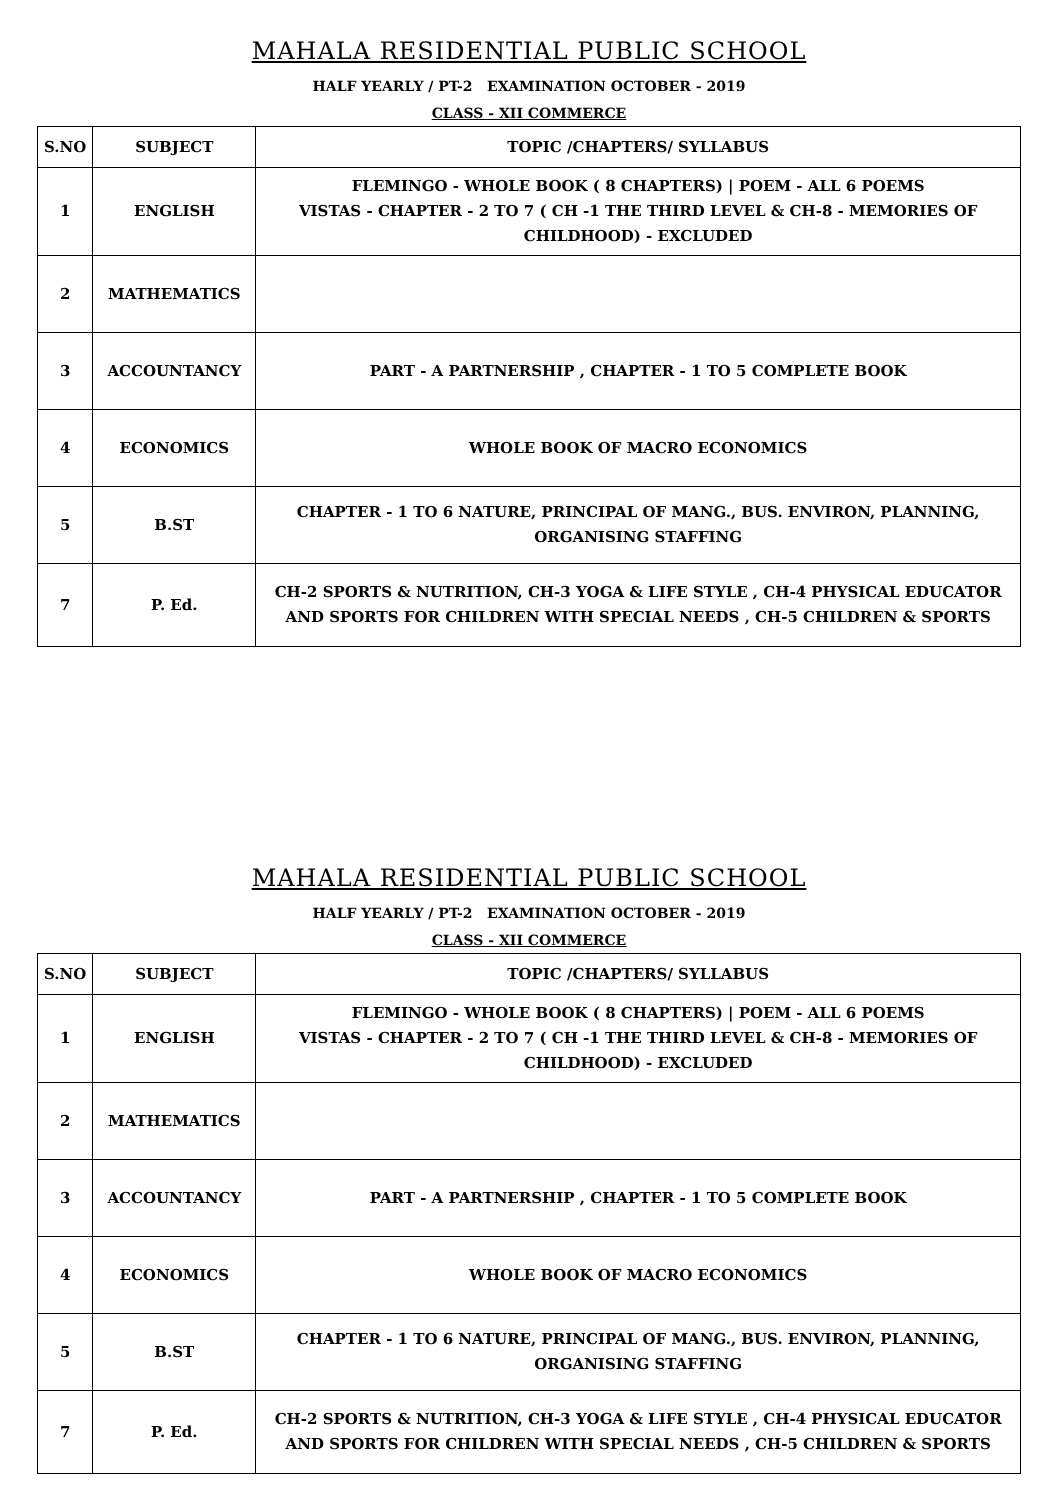MAHALA RESIDENTIAL PUBLIC SCHOOL
HALF YEARLY / PT-2 EXAMINATION OCTOBER - 2019
CLASS - XII COMMERCE
| S.NO | SUBJECT | TOPIC /CHAPTERS/ SYLLABUS |
| --- | --- | --- |
| 1 | ENGLISH | FLEMINGO - WHOLE BOOK ( 8 CHAPTERS) / POEM - ALL 6 POEMS VISTAS - CHAPTER - 2 TO 7 ( CH -1 THE THIRD LEVEL & CH-8 - MEMORIES OF CHILDHOOD) - EXCLUDED |
| 2 | MATHEMATICS | |
| 3 | ACCOUNTANCY | PART - A PARTNERSHIP , CHAPTER - 1 TO 5 COMPLETE BOOK |
| 4 | ECONOMICS | WHOLE BOOK OF MACRO ECONOMICS |
| 5 | B.ST | CHAPTER - 1 TO 6 NATURE, PRINCIPAL OF MANG., BUS. ENVIRON, PLANNING, ORGANISING STAFFING |
| 7 | P. Ed. | CH-2 SPORTS & NUTRITION, CH-3 YOGA & LIFE STYLE , CH-4 PHYSICAL EDUCATOR AND SPORTS FOR CHILDREN WITH SPECIAL NEEDS , CH-5 CHILDREN & SPORTS |
MAHALA RESIDENTIAL PUBLIC SCHOOL
HALF YEARLY / PT-2 EXAMINATION OCTOBER - 2019
CLASS - XII COMMERCE
| S.NO | SUBJECT | TOPIC /CHAPTERS/ SYLLABUS |
| --- | --- | --- |
| 1 | ENGLISH | FLEMINGO - WHOLE BOOK ( 8 CHAPTERS) / POEM - ALL 6 POEMS VISTAS - CHAPTER - 2 TO 7 ( CH -1 THE THIRD LEVEL & CH-8 - MEMORIES OF CHILDHOOD) - EXCLUDED |
| 2 | MATHEMATICS | |
| 3 | ACCOUNTANCY | PART - A PARTNERSHIP , CHAPTER - 1 TO 5 COMPLETE BOOK |
| 4 | ECONOMICS | WHOLE BOOK OF MACRO ECONOMICS |
| 5 | B.ST | CHAPTER - 1 TO 6 NATURE, PRINCIPAL OF MANG., BUS. ENVIRON, PLANNING, ORGANISING STAFFING |
| 7 | P. Ed. | CH-2 SPORTS & NUTRITION, CH-3 YOGA & LIFE STYLE , CH-4 PHYSICAL EDUCATOR AND SPORTS FOR CHILDREN WITH SPECIAL NEEDS , CH-5 CHILDREN & SPORTS |